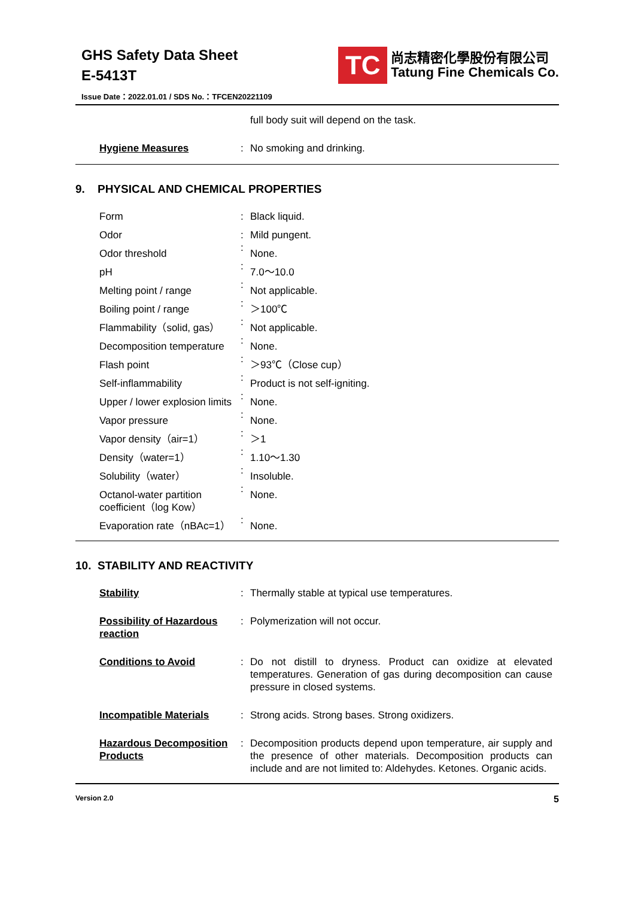GHS Safety Data Sheet
E-5413T
TC
尚志精密化學股份有限公司
Tatung Fine Chemicals Co.
Issue Date：2022.01.01 / SDS No.：TFCEN20221109
| | | full body suit will depend on the task. |
| Hygiene Measures | : | No smoking and drinking. |
9. PHYSICAL AND CHEMICAL PROPERTIES
| Form | : | Black liquid. |
| Odor | : | Mild pungent. |
| Odor threshold | : | None. |
| pH | : | 7.0～10.0 |
| Melting point / range | : | Not applicable. |
| Boiling point / range | : | ＞100℃ |
| Flammability（solid, gas） | : | Not applicable. |
| Decomposition temperature | : | None. |
| Flash point | : | ＞93℃（Close cup） |
| Self-inflammability | : | Product is not self-igniting. |
| Upper / lower explosion limits | : | None. |
| Vapor pressure | : | None. |
| Vapor density（air=1） | : | ＞1 |
| Density（water=1） | : | 1.10～1.30 |
| Solubility（water） | : | Insoluble. |
| Octanol-water partition coefficient（log Kow） | : | None. |
| Evaporation rate（nBAc=1） | : | None. |
10. STABILITY AND REACTIVITY
| Stability | : | Thermally stable at typical use temperatures. |
| Possibility of Hazardous reaction | : | Polymerization will not occur. |
| Conditions to Avoid | : | Do not distill to dryness. Product can oxidize at elevated temperatures. Generation of gas during decomposition can cause pressure in closed systems. |
| Incompatible Materials | : | Strong acids. Strong bases. Strong oxidizers. |
| Hazardous Decomposition Products | : | Decomposition products depend upon temperature, air supply and the presence of other materials. Decomposition products can include and are not limited to: Aldehydes. Ketones. Organic acids. |
Version 2.0 5